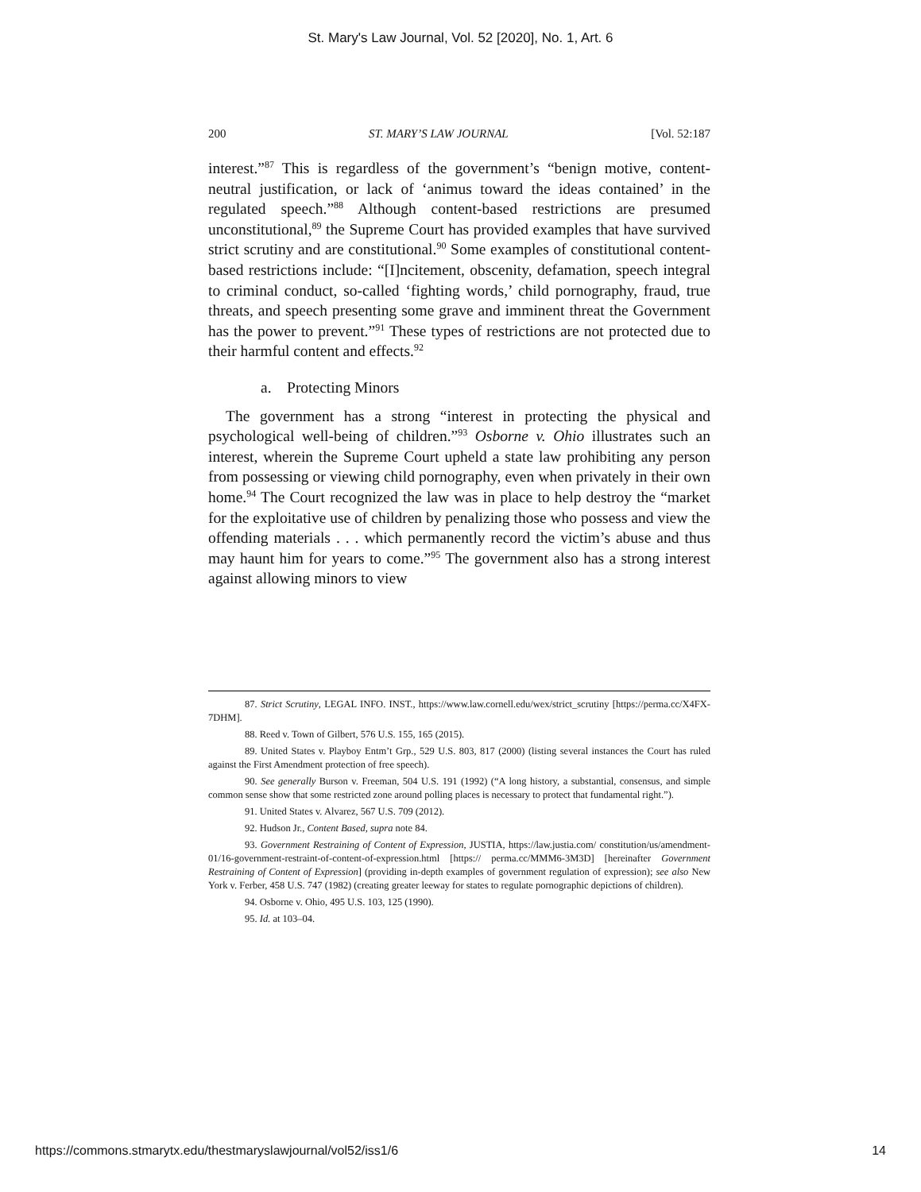St. Mary's Law Journal, Vol. 52 [2020], No. 1, Art. 6
200 ST. MARY’S LAW JOURNAL [Vol. 52:187
interest.”<sup>87</sup> This is regardless of the government’s “benign motive, content-neutral justification, or lack of ‘animus toward the ideas contained’ in the regulated speech.”<sup>88</sup> Although content-based restrictions are presumed unconstitutional,<sup>89</sup> the Supreme Court has provided examples that have survived strict scrutiny and are constitutional.<sup>90</sup> Some examples of constitutional content-based restrictions include: “[I]ncitement, obscenity, defamation, speech integral to criminal conduct, so-called ‘fighting words,’ child pornography, fraud, true threats, and speech presenting some grave and imminent threat the Government has the power to prevent.”<sup>91</sup> These types of restrictions are not protected due to their harmful content and effects.<sup>92</sup>
a. Protecting Minors
The government has a strong “interest in protecting the physical and psychological well-being of children.”<sup>93</sup> Osborne v. Ohio illustrates such an interest, wherein the Supreme Court upheld a state law prohibiting any person from possessing or viewing child pornography, even when privately in their own home.<sup>94</sup> The Court recognized the law was in place to help destroy the “market for the exploitative use of children by penalizing those who possess and view the offending materials . . . which permanently record the victim’s abuse and thus may haunt him for years to come.”<sup>95</sup> The government also has a strong interest against allowing minors to view
87. Strict Scrutiny, LEGAL INFO. INST., https://www.law.cornell.edu/wex/strict_scrutiny [https://perma.cc/X4FX-7DHM].
88. Reed v. Town of Gilbert, 576 U.S. 155, 165 (2015).
89. United States v. Playboy Entm’t Grp., 529 U.S. 803, 817 (2000) (listing several instances the Court has ruled against the First Amendment protection of free speech).
90. See generally Burson v. Freeman, 504 U.S. 191 (1992) (“A long history, a substantial, consensus, and simple common sense show that some restricted zone around polling places is necessary to protect that fundamental right.”).
91. United States v. Alvarez, 567 U.S. 709 (2012).
92. Hudson Jr., Content Based, supra note 84.
93. Government Restraining of Content of Expression, JUSTIA, https://law.justia.com/ constitution/us/amendment-01/16-government-restraint-of-content-of-expression.html [https:// perma.cc/MMM6-3M3D] [hereinafter Government Restraining of Content of Expression] (providing in-depth examples of government regulation of expression); see also New York v. Ferber, 458 U.S. 747 (1982) (creating greater leeway for states to regulate pornographic depictions of children).
94. Osborne v. Ohio, 495 U.S. 103, 125 (1990).
95. Id. at 103–04.
https://commons.stmarytx.edu/thestmaryslawjournal/vol52/iss1/6 14